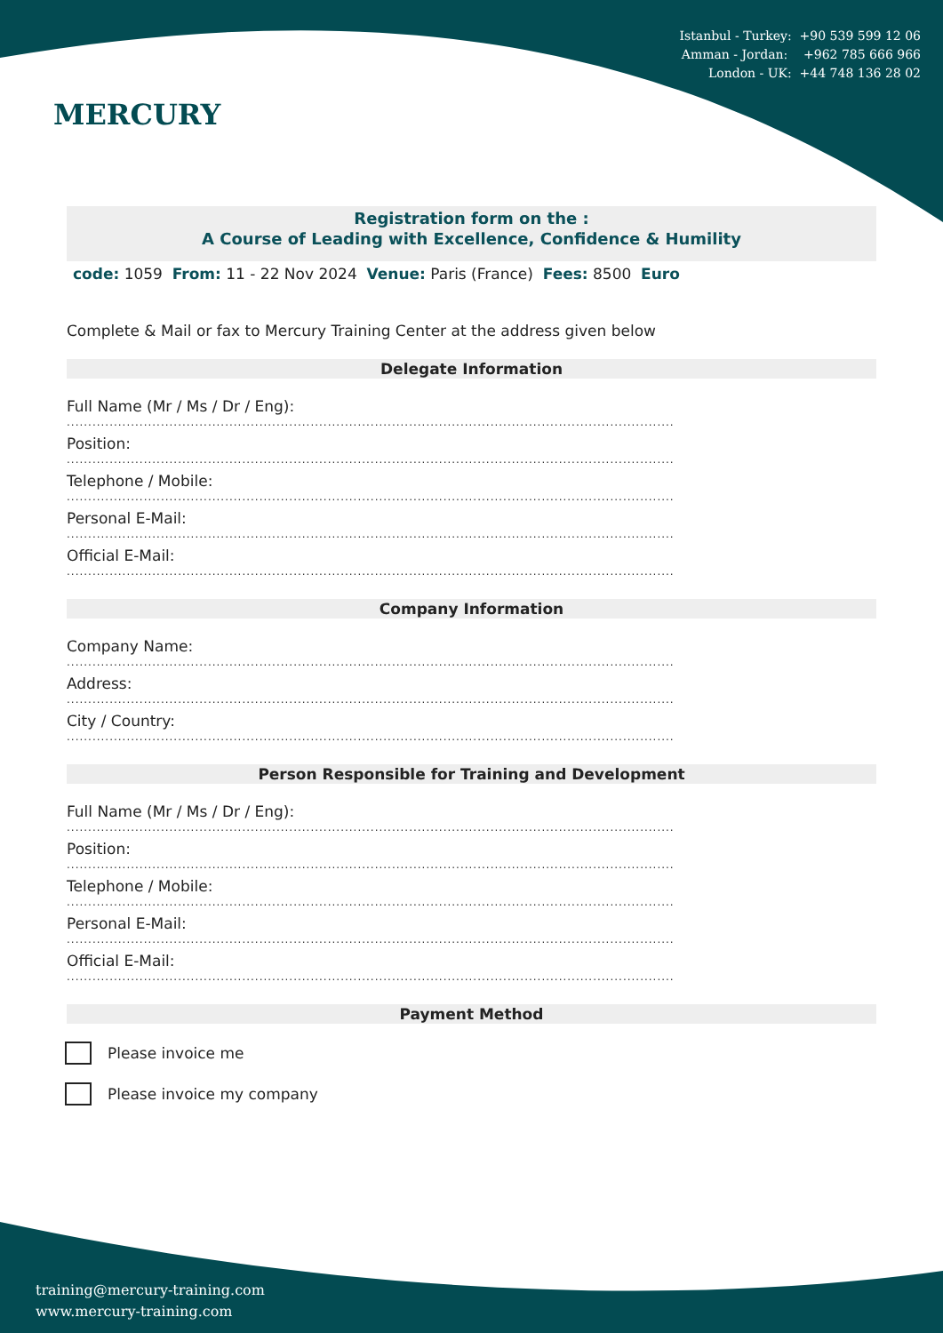MERCURY
Istanbul - Turkey: +90 539 599 12 06
Amman - Jordan: +962 785 666 966
London - UK: +44 748 136 28 02
Registration form on the :
A Course of Leading with Excellence, Confidence & Humility
code: 1059 From: 11 - 22 Nov 2024 Venue: Paris (France) Fees: 8500 Euro
Complete & Mail or fax to Mercury Training Center at the address given below
Delegate Information
Full Name (Mr / Ms / Dr / Eng):
..............................................................................................................................................
Position:
..............................................................................................................................................
Telephone / Mobile:
..............................................................................................................................................
Personal E-Mail:
..............................................................................................................................................
Official E-Mail:
..............................................................................................................................................
Company Information
Company Name:
..............................................................................................................................................
Address:
..............................................................................................................................................
City / Country:
..............................................................................................................................................
Person Responsible for Training and Development
Full Name (Mr / Ms / Dr / Eng):
..............................................................................................................................................
Position:
..............................................................................................................................................
Telephone / Mobile:
..............................................................................................................................................
Personal E-Mail:
..............................................................................................................................................
Official E-Mail:
..............................................................................................................................................
Payment Method
Please invoice me
Please invoice my company
training@mercury-training.com
www.mercury-training.com